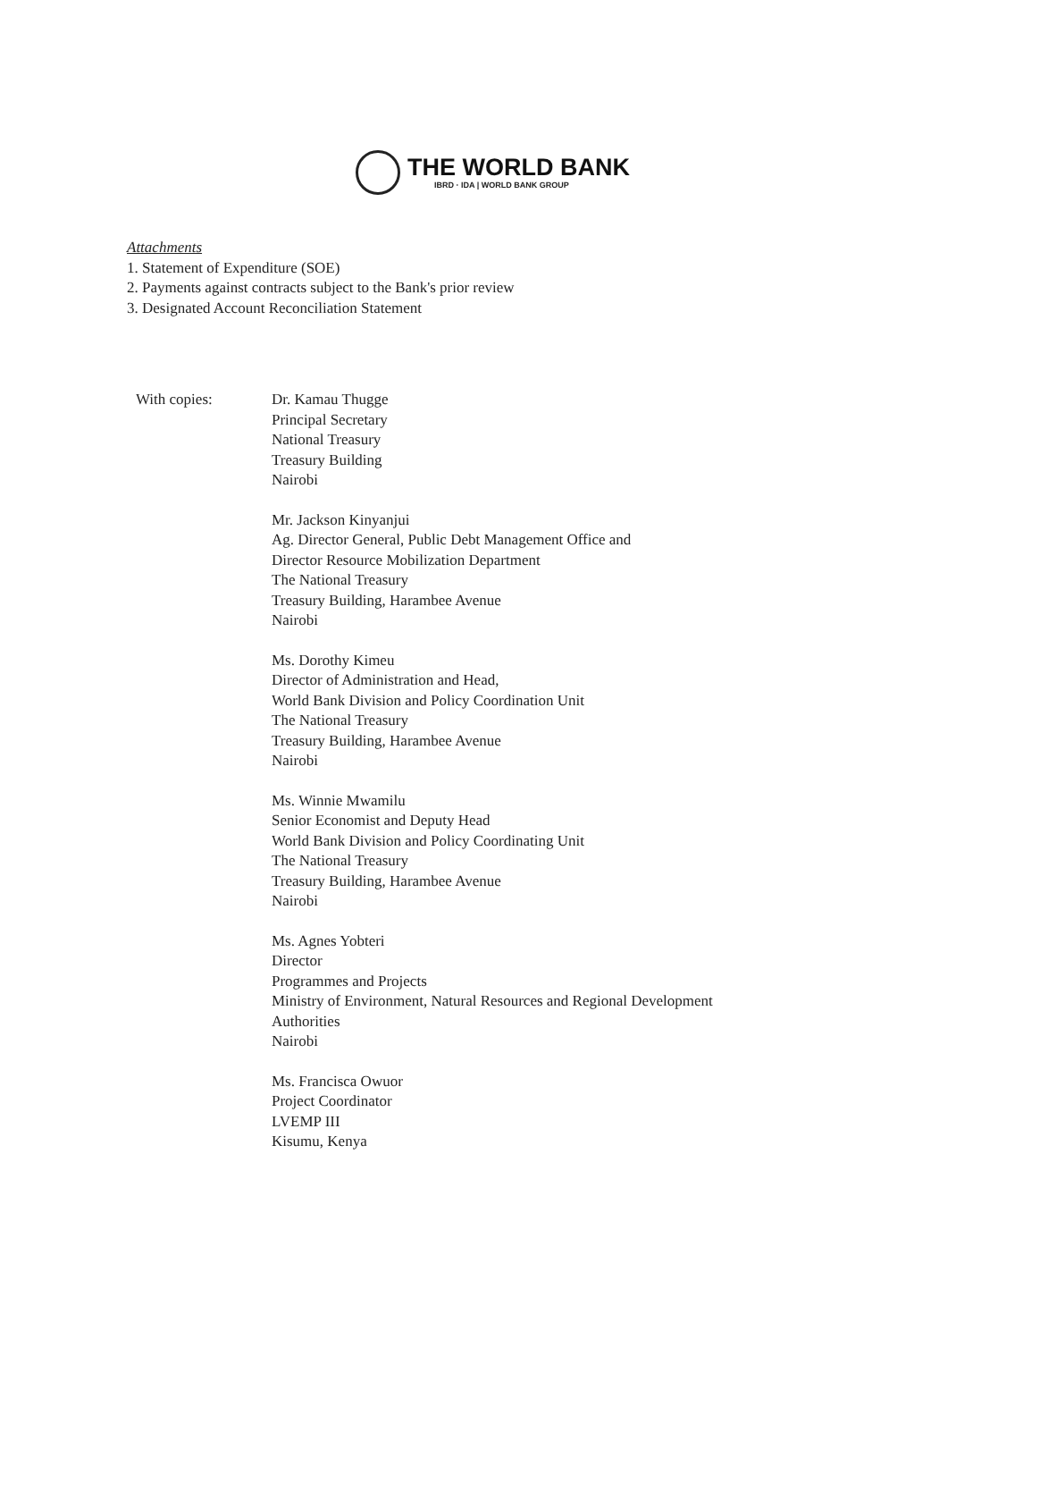THE WORLD BANK
IBRD · IDA | WORLD BANK GROUP
Attachments
1. Statement of Expenditure (SOE)
2. Payments against contracts subject to the Bank's prior review
3. Designated Account Reconciliation Statement
With copies: Dr. Kamau Thugge
Principal Secretary
National Treasury
Treasury Building
Nairobi
Mr. Jackson Kinyanjui
Ag. Director General, Public Debt Management Office and
Director Resource Mobilization Department
The National Treasury
Treasury Building, Harambee Avenue
Nairobi
Ms. Dorothy Kimeu
Director of Administration and Head,
World Bank Division and Policy Coordination Unit
The National Treasury
Treasury Building, Harambee Avenue
Nairobi
Ms. Winnie Mwamilu
Senior Economist and Deputy Head
World Bank Division and Policy Coordinating Unit
The National Treasury
Treasury Building, Harambee Avenue
Nairobi
Ms. Agnes Yobteri
Director
Programmes and Projects
Ministry of Environment, Natural Resources and Regional Development
Authorities
Nairobi
Ms. Francisca Owuor
Project Coordinator
LVEMP III
Kisumu, Kenya